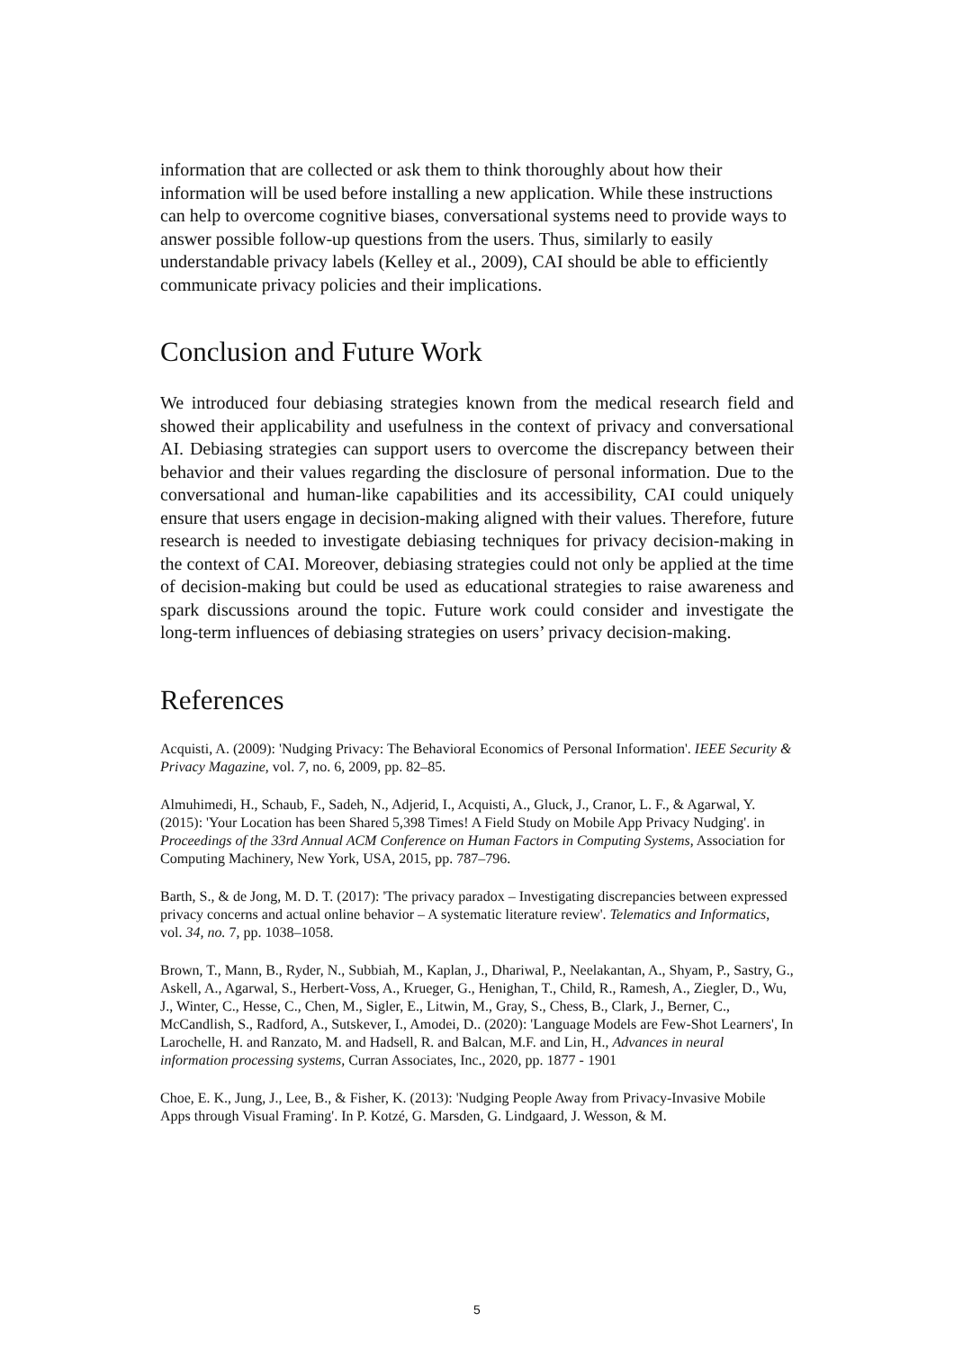information that are collected or ask them to think thoroughly about how their information will be used before installing a new application. While these instructions can help to overcome cognitive biases, conversational systems need to provide ways to answer possible follow-up questions from the users. Thus, similarly to easily understandable privacy labels (Kelley et al., 2009), CAI should be able to efficiently communicate privacy policies and their implications.
Conclusion and Future Work
We introduced four debiasing strategies known from the medical research field and showed their applicability and usefulness in the context of privacy and conversational AI. Debiasing strategies can support users to overcome the discrepancy between their behavior and their values regarding the disclosure of personal information. Due to the conversational and human-like capabilities and its accessibility, CAI could uniquely ensure that users engage in decision-making aligned with their values. Therefore, future research is needed to investigate debiasing techniques for privacy decision-making in the context of CAI. Moreover, debiasing strategies could not only be applied at the time of decision-making but could be used as educational strategies to raise awareness and spark discussions around the topic. Future work could consider and investigate the long-term influences of debiasing strategies on users’ privacy decision-making.
References
Acquisti, A. (2009): 'Nudging Privacy: The Behavioral Economics of Personal Information'. IEEE Security & Privacy Magazine, vol. 7, no. 6, 2009, pp. 82–85.
Almuhimedi, H., Schaub, F., Sadeh, N., Adjerid, I., Acquisti, A., Gluck, J., Cranor, L. F., & Agarwal, Y. (2015): 'Your Location has been Shared 5,398 Times! A Field Study on Mobile App Privacy Nudging'. in Proceedings of the 33rd Annual ACM Conference on Human Factors in Computing Systems, Association for Computing Machinery, New York, USA, 2015, pp. 787–796.
Barth, S., & de Jong, M. D. T. (2017): 'The privacy paradox – Investigating discrepancies between expressed privacy concerns and actual online behavior – A systematic literature review'. Telematics and Informatics, vol. 34, no. 7, pp. 1038–1058.
Brown, T., Mann, B., Ryder, N., Subbiah, M., Kaplan, J., Dhariwal, P., Neelakantan, A., Shyam, P., Sastry, G., Askell, A., Agarwal, S., Herbert-Voss, A., Krueger, G., Henighan, T., Child, R., Ramesh, A., Ziegler, D., Wu, J., Winter, C., Hesse, C., Chen, M., Sigler, E., Litwin, M., Gray, S., Chess, B., Clark, J., Berner, C., McCandlish, S., Radford, A., Sutskever, I., Amodei, D.. (2020): 'Language Models are Few-Shot Learners', In Larochelle, H. and Ranzato, M. and Hadsell, R. and Balcan, M.F. and Lin, H., Advances in neural information processing systems, Curran Associates, Inc., 2020, pp. 1877 - 1901
Choe, E. K., Jung, J., Lee, B., & Fisher, K. (2013): 'Nudging People Away from Privacy-Invasive Mobile Apps through Visual Framing'. In P. Kotzé, G. Marsden, G. Lindgaard, J. Wesson, & M.
5